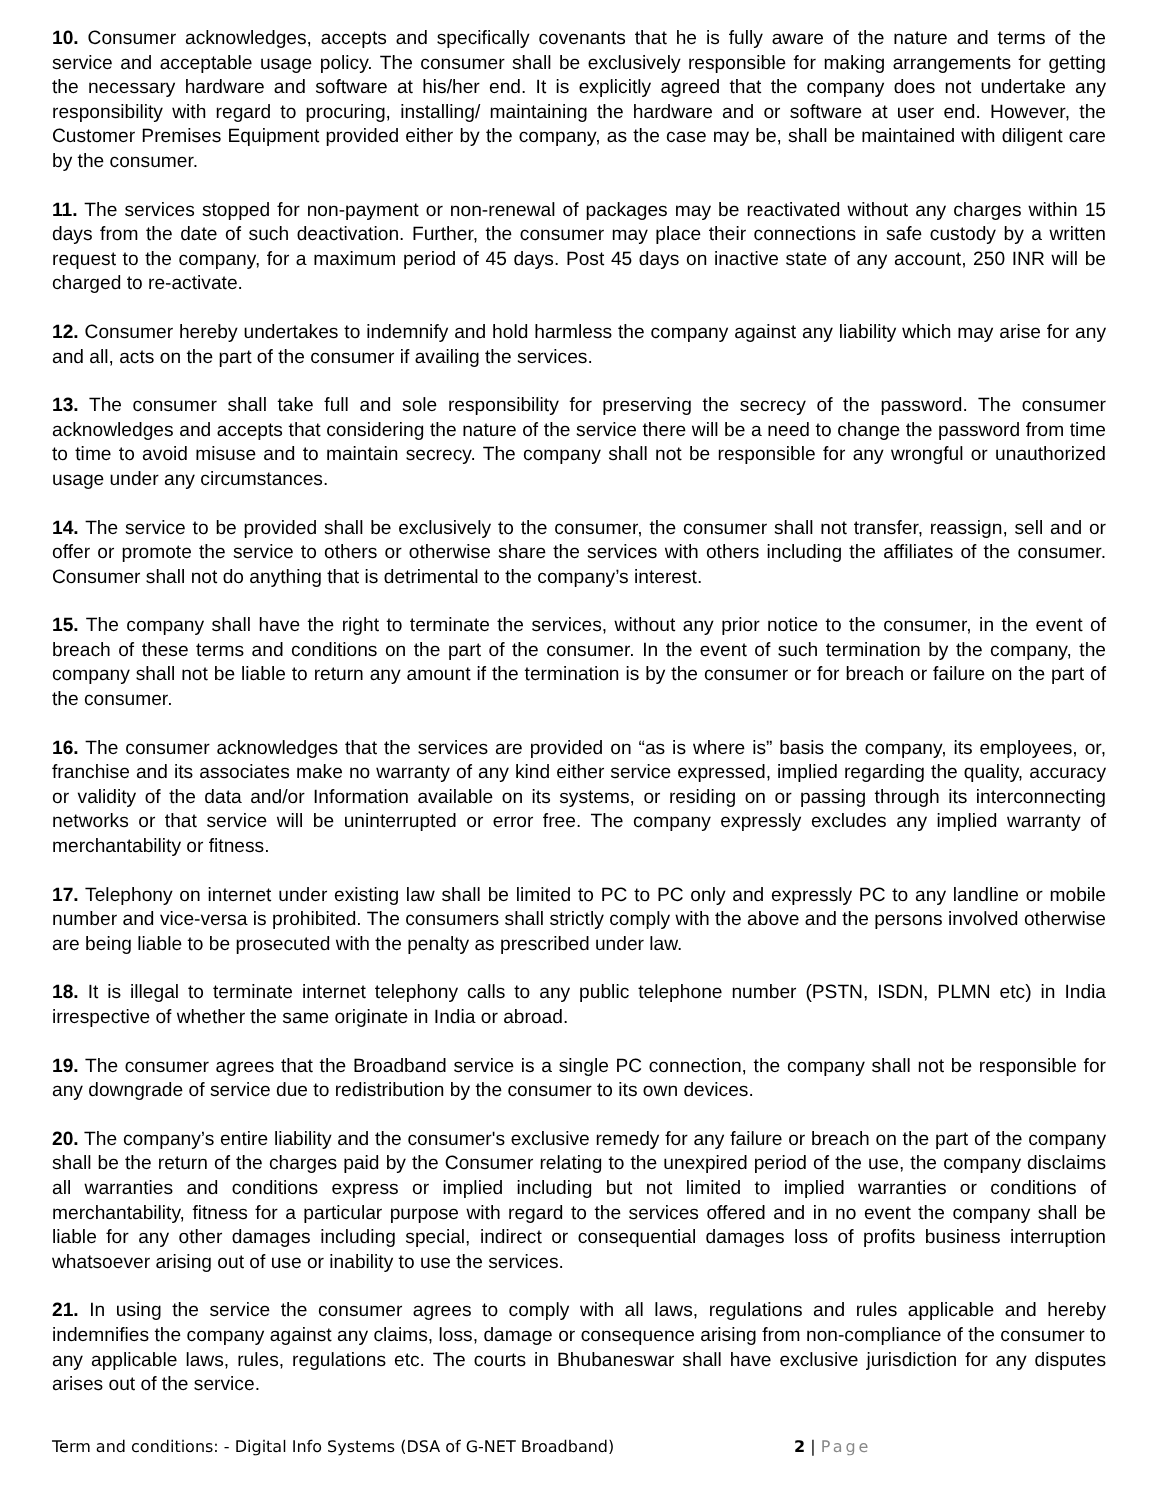10. Consumer acknowledges, accepts and specifically covenants that he is fully aware of the nature and terms of the service and acceptable usage policy. The consumer shall be exclusively responsible for making arrangements for getting the necessary hardware and software at his/her end. It is explicitly agreed that the company does not undertake any responsibility with regard to procuring, installing/ maintaining the hardware and or software at user end. However, the Customer Premises Equipment provided either by the company, as the case may be, shall be maintained with diligent care by the consumer.
11. The services stopped for non-payment or non-renewal of packages may be reactivated without any charges within 15 days from the date of such deactivation. Further, the consumer may place their connections in safe custody by a written request to the company, for a maximum period of 45 days. Post 45 days on inactive state of any account, 250 INR will be charged to re-activate.
12. Consumer hereby undertakes to indemnify and hold harmless the company against any liability which may arise for any and all, acts on the part of the consumer if availing the services.
13. The consumer shall take full and sole responsibility for preserving the secrecy of the password. The consumer acknowledges and accepts that considering the nature of the service there will be a need to change the password from time to time to avoid misuse and to maintain secrecy. The company shall not be responsible for any wrongful or unauthorized usage under any circumstances.
14. The service to be provided shall be exclusively to the consumer, the consumer shall not transfer, reassign, sell and or offer or promote the service to others or otherwise share the services with others including the affiliates of the consumer. Consumer shall not do anything that is detrimental to the company’s interest.
15. The company shall have the right to terminate the services, without any prior notice to the consumer, in the event of breach of these terms and conditions on the part of the consumer. In the event of such termination by the company, the company shall not be liable to return any amount if the termination is by the consumer or for breach or failure on the part of the consumer.
16. The consumer acknowledges that the services are provided on “as is where is” basis the company, its employees, or, franchise and its associates make no warranty of any kind either service expressed, implied regarding the quality, accuracy or validity of the data and/or Information available on its systems, or residing on or passing through its interconnecting networks or that service will be uninterrupted or error free. The company expressly excludes any implied warranty of merchantability or fitness.
17. Telephony on internet under existing law shall be limited to PC to PC only and expressly PC to any landline or mobile number and vice-versa is prohibited. The consumers shall strictly comply with the above and the persons involved otherwise are being liable to be prosecuted with the penalty as prescribed under law.
18. It is illegal to terminate internet telephony calls to any public telephone number (PSTN, ISDN, PLMN etc) in India irrespective of whether the same originate in India or abroad.
19. The consumer agrees that the Broadband service is a single PC connection, the company shall not be responsible for any downgrade of service due to redistribution by the consumer to its own devices.
20. The company’s entire liability and the consumer's exclusive remedy for any failure or breach on the part of the company shall be the return of the charges paid by the Consumer relating to the unexpired period of the use, the company disclaims all warranties and conditions express or implied including but not limited to implied warranties or conditions of merchantability, fitness for a particular purpose with regard to the services offered and in no event the company shall be liable for any other damages including special, indirect or consequential damages loss of profits business interruption whatsoever arising out of use or inability to use the services.
21. In using the service the consumer agrees to comply with all laws, regulations and rules applicable and hereby indemnifies the company against any claims, loss, damage or consequence arising from non-compliance of the consumer to any applicable laws, rules, regulations etc. The courts in Bhubaneswar shall have exclusive jurisdiction for any disputes arises out of the service.
Term and conditions: - Digital Info Systems (DSA of G-NET Broadband) 2 | Page